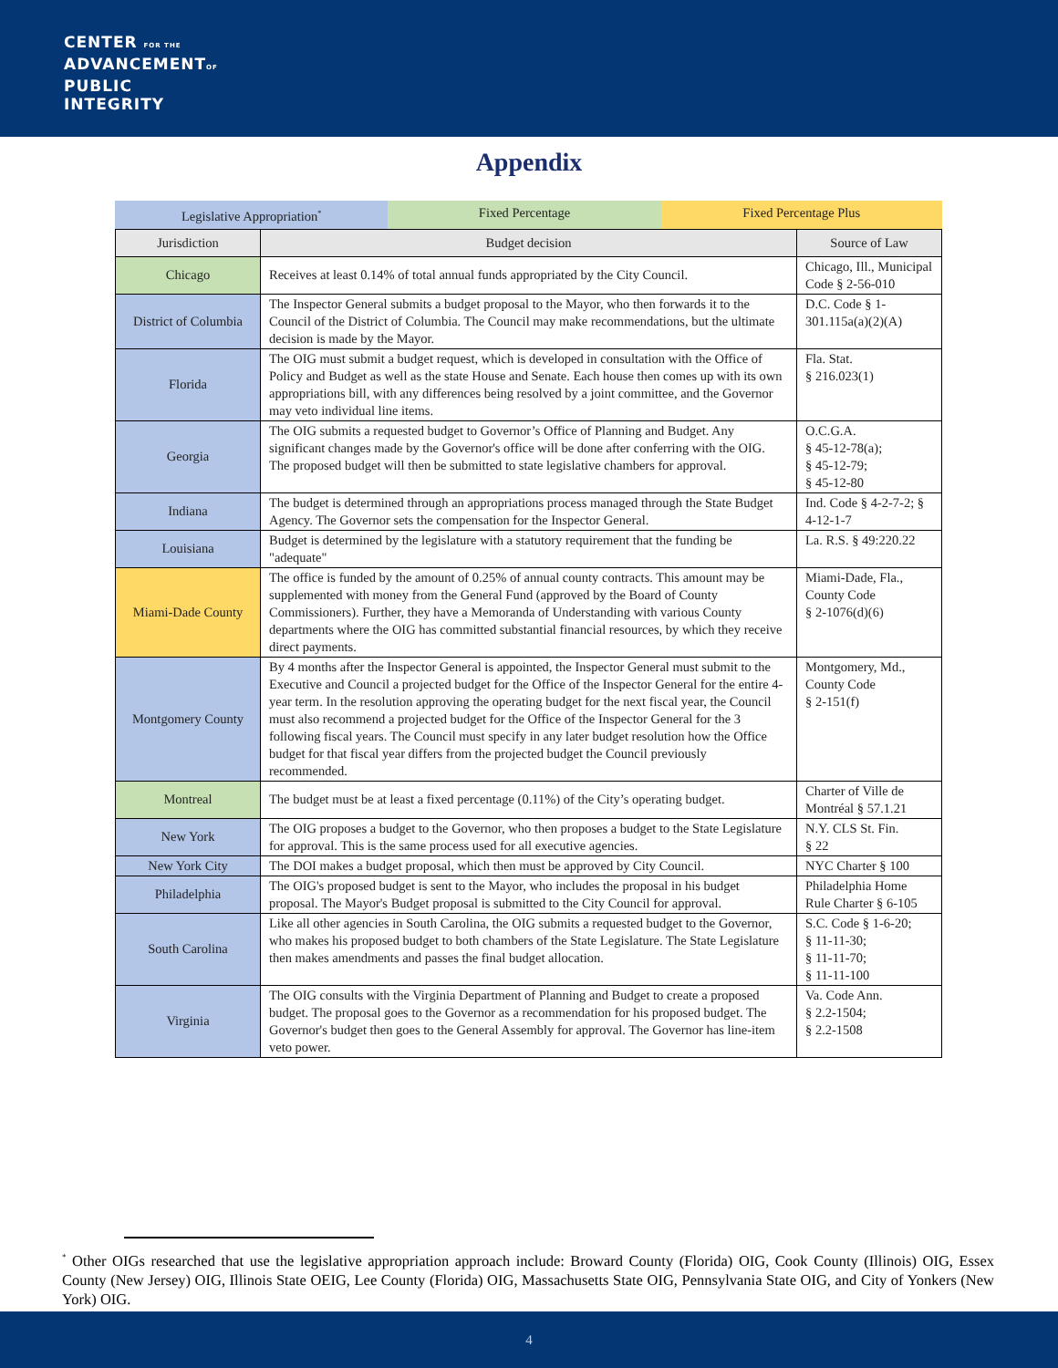CENTER FOR THE
ADVANCEMENTOF
PUBLIC
INTEGRITY
Appendix
| Legislative Appropriation<sup>*</sup> | Fixed Percentage | Fixed Percentage Plus |
| Jurisdiction | Budget decision | Source of Law |
| --- | --- | --- |
| Chicago | Receives at least 0.14% of total annual funds appropriated by the City Council. | Chicago, Ill., Municipal Code § 2-56-010 |
| District of Columbia | The Inspector General submits a budget proposal to the Mayor, who then forwards it to the Council of the District of Columbia. The Council may make recommendations, but the ultimate decision is made by the Mayor. | D.C. Code § 1-301.115a(a)(2)(A) |
| Florida | The OIG must submit a budget request, which is developed in consultation with the Office of Policy and Budget as well as the state House and Senate. Each house then comes up with its own appropriations bill, with any differences being resolved by a joint committee, and the Governor may veto individual line items. | Fla. Stat. § 216.023(1) |
| Georgia | The OIG submits a requested budget to Governor’s Office of Planning and Budget. Any significant changes made by the Governor's office will be done after conferring with the OIG. The proposed budget will then be submitted to state legislative chambers for approval. | O.C.G.A. § 45-12-78(a); § 45-12-79; § 45-12-80 |
| Indiana | The budget is determined through an appropriations process managed through the State Budget Agency. The Governor sets the compensation for the Inspector General. | Ind. Code § 4-2-7-2; § 4-12-1-7 |
| Louisiana | Budget is determined by the legislature with a statutory requirement that the funding be "adequate" | La. R.S. § 49:220.22 |
| Miami-Dade County | The office is funded by the amount of 0.25% of annual county contracts. This amount may be supplemented with money from the General Fund (approved by the Board of County Commissioners). Further, they have a Memoranda of Understanding with various County departments where the OIG has committed substantial financial resources, by which they receive direct payments. | Miami-Dade, Fla., County Code § 2-1076(d)(6) |
| Montgomery County | By 4 months after the Inspector General is appointed, the Inspector General must submit to the Executive and Council a projected budget for the Office of the Inspector General for the entire 4-year term. In the resolution approving the operating budget for the next fiscal year, the Council must also recommend a projected budget for the Office of the Inspector General for the 3 following fiscal years. The Council must specify in any later budget resolution how the Office budget for that fiscal year differs from the projected budget the Council previously recommended. | Montgomery, Md., County Code § 2-151(f) |
| Montreal | The budget must be at least a fixed percentage (0.11%) of the City’s operating budget. | Charter of Ville de Montréal § 57.1.21 |
| New York | The OIG proposes a budget to the Governor, who then proposes a budget to the State Legislature for approval. This is the same process used for all executive agencies. | N.Y. CLS St. Fin. § 22 |
| New York City | The DOI makes a budget proposal, which then must be approved by City Council. | NYC Charter § 100 |
| Philadelphia | The OIG's proposed budget is sent to the Mayor, who includes the proposal in his budget proposal. The Mayor's Budget proposal is submitted to the City Council for approval. | Philadelphia Home Rule Charter § 6-105 |
| South Carolina | Like all other agencies in South Carolina, the OIG submits a requested budget to the Governor, who makes his proposed budget to both chambers of the State Legislature. The State Legislature then makes amendments and passes the final budget allocation. | S.C. Code § 1-6-20; § 11-11-30; § 11-11-70; § 11-11-100 |
| Virginia | The OIG consults with the Virginia Department of Planning and Budget to create a proposed budget. The proposal goes to the Governor as a recommendation for his proposed budget. The Governor's budget then goes to the General Assembly for approval. The Governor has line-item veto power. | Va. Code Ann. § 2.2-1504; § 2.2-1508 |
<sup>*</sup> Other OIGs researched that use the legislative appropriation approach include: Broward County (Florida) OIG, Cook County (Illinois) OIG, Essex County (New Jersey) OIG, Illinois State OEIG, Lee County (Florida) OIG, Massachusetts State OIG, Pennsylvania State OIG, and City of Yonkers (New York) OIG.
4